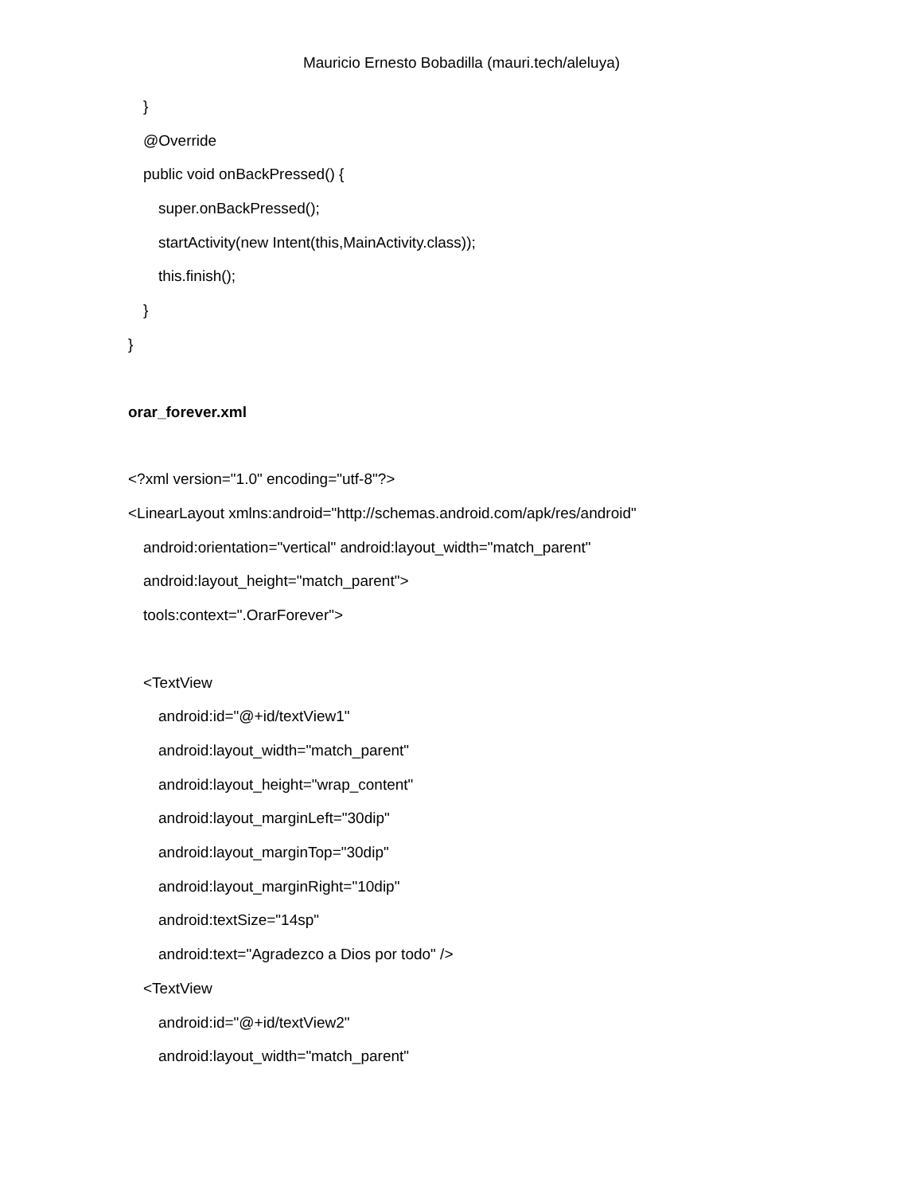Mauricio Ernesto Bobadilla (mauri.tech/aleluya)
}
@Override
public void onBackPressed() {
super.onBackPressed();
startActivity(new Intent(this,MainActivity.class));
this.finish();
}
}
orar_forever.xml
<?xml version="1.0" encoding="utf-8"?>
<LinearLayout xmlns:android="http://schemas.android.com/apk/res/android"
android:orientation="vertical" android:layout_width="match_parent"
android:layout_height="match_parent">
tools:context=".OrarForever">
<TextView
android:id="@+id/textView1"
android:layout_width="match_parent"
android:layout_height="wrap_content"
android:layout_marginLeft="30dip"
android:layout_marginTop="30dip"
android:layout_marginRight="10dip"
android:textSize="14sp"
android:text="Agradezco a Dios por todo" />
<TextView
android:id="@+id/textView2"
android:layout_width="match_parent"